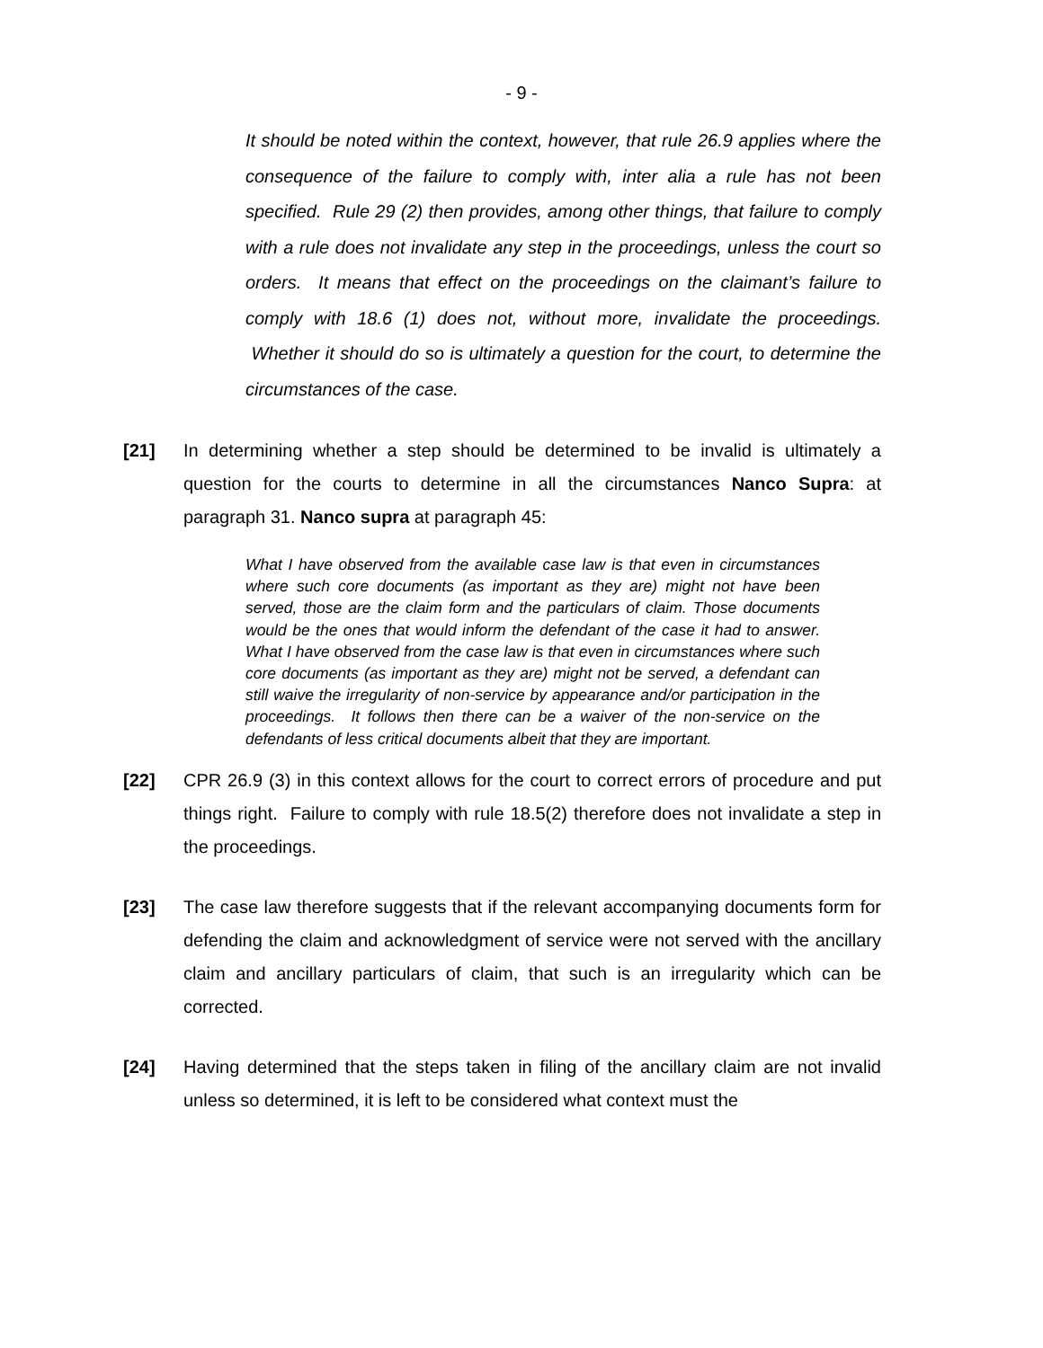- 9 -
It should be noted within the context, however, that rule 26.9 applies where the consequence of the failure to comply with, inter alia a rule has not been specified. Rule 29 (2) then provides, among other things, that failure to comply with a rule does not invalidate any step in the proceedings, unless the court so orders. It means that effect on the proceedings on the claimant’s failure to comply with 18.6 (1) does not, without more, invalidate the proceedings. Whether it should do so is ultimately a question for the court, to determine the circumstances of the case.
[21] In determining whether a step should be determined to be invalid is ultimately a question for the courts to determine in all the circumstances Nanco Supra: at paragraph 31. Nanco supra at paragraph 45:
What I have observed from the available case law is that even in circumstances where such core documents (as important as they are) might not have been served, those are the claim form and the particulars of claim. Those documents would be the ones that would inform the defendant of the case it had to answer. What I have observed from the case law is that even in circumstances where such core documents (as important as they are) might not be served, a defendant can still waive the irregularity of non-service by appearance and/or participation in the proceedings. It follows then there can be a waiver of the non-service on the defendants of less critical documents albeit that they are important.
[22] CPR 26.9 (3) in this context allows for the court to correct errors of procedure and put things right. Failure to comply with rule 18.5(2) therefore does not invalidate a step in the proceedings.
[23] The case law therefore suggests that if the relevant accompanying documents form for defending the claim and acknowledgment of service were not served with the ancillary claim and ancillary particulars of claim, that such is an irregularity which can be corrected.
[24] Having determined that the steps taken in filing of the ancillary claim are not invalid unless so determined, it is left to be considered what context must the